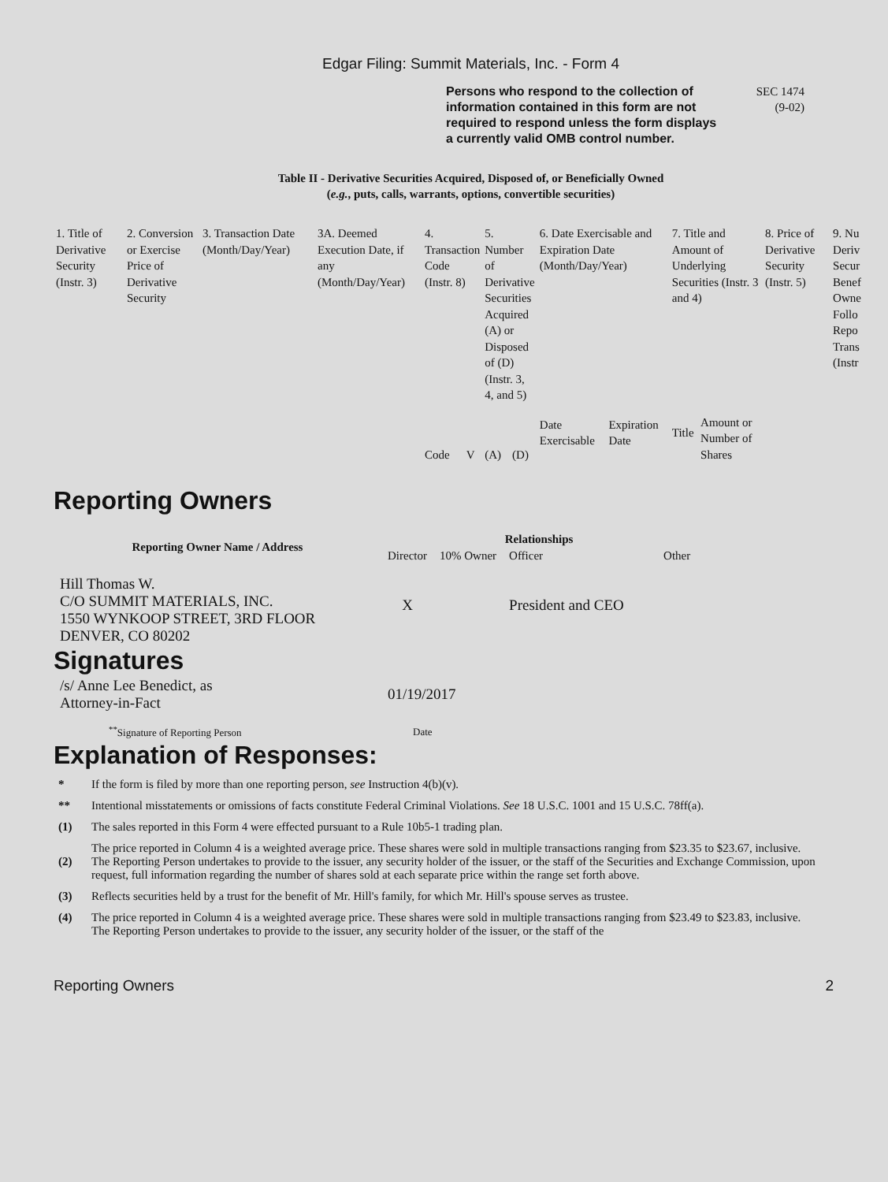Edgar Filing: Summit Materials, Inc. - Form 4
Persons who respond to the collection of information contained in this form are not required to respond unless the form displays a currently valid OMB control number.
SEC 1474
(9-02)
Table II - Derivative Securities Acquired, Disposed of, or Beneficially Owned
(e.g., puts, calls, warrants, options, convertible securities)
| 1. Title of Derivative Security (Instr. 3) | 2. Conversion or Exercise Price of Derivative Security | 3. Transaction Date (Month/Day/Year) | 3A. Deemed Execution Date, if any (Month/Day/Year) | 4. Transaction Code (Instr. 8) | | 5. Number of Derivative Securities Acquired (A) or Disposed of (D) (Instr. 3, 4, and 5) | | 6. Date Exercisable and Expiration Date (Month/Day/Year) | | 7. Title and Amount of Underlying Securities (Instr. 3 and 4) | | 8. Price of Derivative Security (Instr. 5) | 9. Nu Deriv Secur Benef Owne Follo Repo Trans (Instr |
| | | | | Code | V | (A) | (D) | Date Exercisable | Expiration Date | Title | Amount or Number of Shares | | |
Reporting Owners
| Reporting Owner Name / Address | Relationships | | | |
| --- | --- | --- | --- | --- |
| | Director | 10% Owner | Officer | Other |
| Hill Thomas W. C/O SUMMIT MATERIALS, INC. 1550 WYNKOOP STREET, 3RD FLOOR DENVER, CO 80202 | X | | President and CEO | |
Signatures
| /s/ Anne Lee Benedict, as Attorney-in-Fact | 01/19/2017 |
| <sup>**</sup> Signature of Reporting Person | Date |
Explanation of Responses:
* If the form is filed by more than one reporting person, see Instruction 4(b)(v).
** Intentional misstatements or omissions of facts constitute Federal Criminal Violations. See 18 U.S.C. 1001 and 15 U.S.C. 78ff(a).
(1) The sales reported in this Form 4 were effected pursuant to a Rule 10b5-1 trading plan.
(2) The price reported in Column 4 is a weighted average price. These shares were sold in multiple transactions ranging from $23.35 to $23.67, inclusive. The Reporting Person undertakes to provide to the issuer, any security holder of the issuer, or the staff of the Securities and Exchange Commission, upon request, full information regarding the number of shares sold at each separate price within the range set forth above.
(3) Reflects securities held by a trust for the benefit of Mr. Hill's family, for which Mr. Hill's spouse serves as trustee.
(4) The price reported in Column 4 is a weighted average price. These shares were sold in multiple transactions ranging from $23.49 to $23.83, inclusive. The Reporting Person undertakes to provide to the issuer, any security holder of the issuer, or the staff of the
Reporting Owners 2